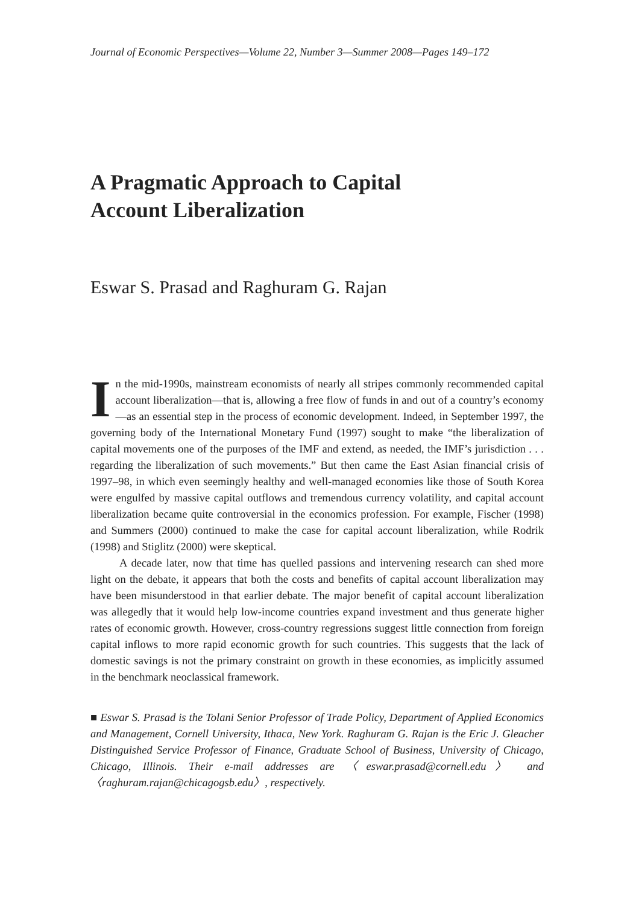Journal of Economic Perspectives—Volume 22, Number 3—Summer 2008—Pages 149–172
A Pragmatic Approach to Capital
Account Liberalization
Eswar S. Prasad and Raghuram G. Rajan
In the mid-1990s, mainstream economists of nearly all stripes commonly recommended capital account liberalization—that is, allowing a free flow of funds in and out of a country’s economy—as an essential step in the process of economic development. Indeed, in September 1997, the governing body of the International Monetary Fund (1997) sought to make “the liberalization of capital movements one of the purposes of the IMF and extend, as needed, the IMF’s jurisdiction . . . regarding the liberalization of such movements.” But then came the East Asian financial crisis of 1997–98, in which even seemingly healthy and well-managed economies like those of South Korea were engulfed by massive capital outflows and tremendous currency volatility, and capital account liberalization became quite controversial in the economics profession. For example, Fischer (1998) and Summers (2000) continued to make the case for capital account liberalization, while Rodrik (1998) and Stiglitz (2000) were skeptical.
A decade later, now that time has quelled passions and intervening research can shed more light on the debate, it appears that both the costs and benefits of capital account liberalization may have been misunderstood in that earlier debate. The major benefit of capital account liberalization was allegedly that it would help low-income countries expand investment and thus generate higher rates of economic growth. However, cross-country regressions suggest little connection from foreign capital inflows to more rapid economic growth for such countries. This suggests that the lack of domestic savings is not the primary constraint on growth in these economies, as implicitly assumed in the benchmark neoclassical framework.
■ Eswar S. Prasad is the Tolani Senior Professor of Trade Policy, Department of Applied Economics and Management, Cornell University, Ithaca, New York. Raghuram G. Rajan is the Eric J. Gleacher Distinguished Service Professor of Finance, Graduate School of Business, University of Chicago, Chicago, Illinois. Their e-mail addresses are 〈eswar.prasad@cornell.edu〉 and 〈raghuram.rajan@chicagogsb.edu〉, respectively.